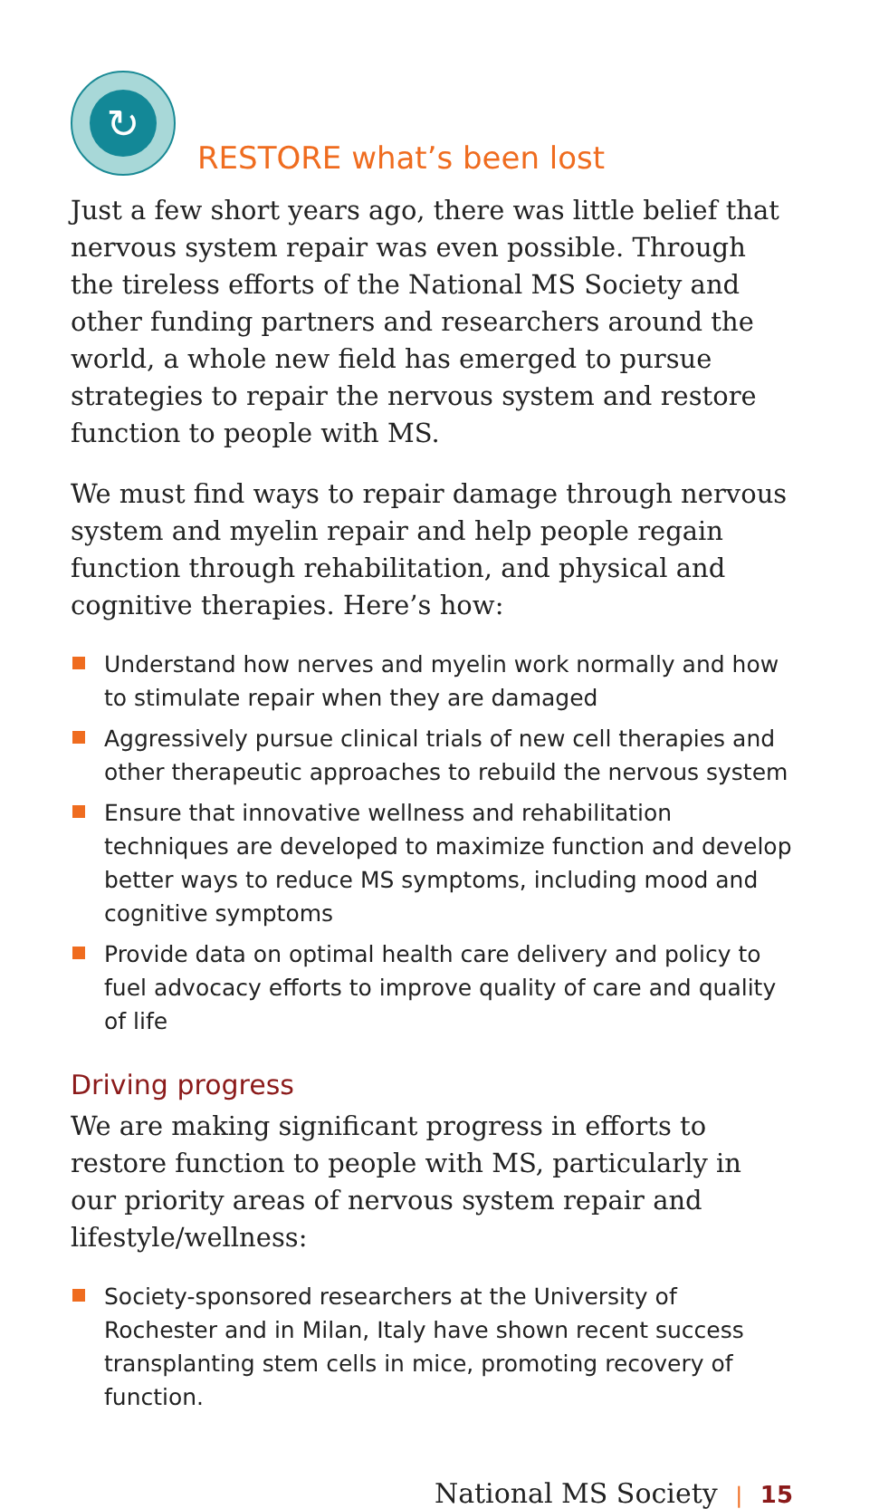↻
RESTORE what’s been lost
Just a few short years ago, there was little belief that nervous system repair was even possible. Through the tireless efforts of the National MS Society and other funding partners and researchers around the world, a whole new field has emerged to pursue strategies to repair the nervous system and restore function to people with MS.
We must find ways to repair damage through nervous system and myelin repair and help people regain function through rehabilitation, and physical and cognitive therapies. Here’s how:
Understand how nerves and myelin work normally and how to stimulate repair when they are damaged
Aggressively pursue clinical trials of new cell therapies and other therapeutic approaches to rebuild the nervous system
Ensure that innovative wellness and rehabilitation techniques are developed to maximize function and develop better ways to reduce MS symptoms, including mood and cognitive symptoms
Provide data on optimal health care delivery and policy to fuel advocacy efforts to improve quality of care and quality of life
Driving progress
We are making significant progress in efforts to restore function to people with MS, particularly in our priority areas of nervous system repair and lifestyle/wellness:
Society-sponsored researchers at the University of Rochester and in Milan, Italy have shown recent success transplanting stem cells in mice, promoting recovery of function.
National MS Society | 15